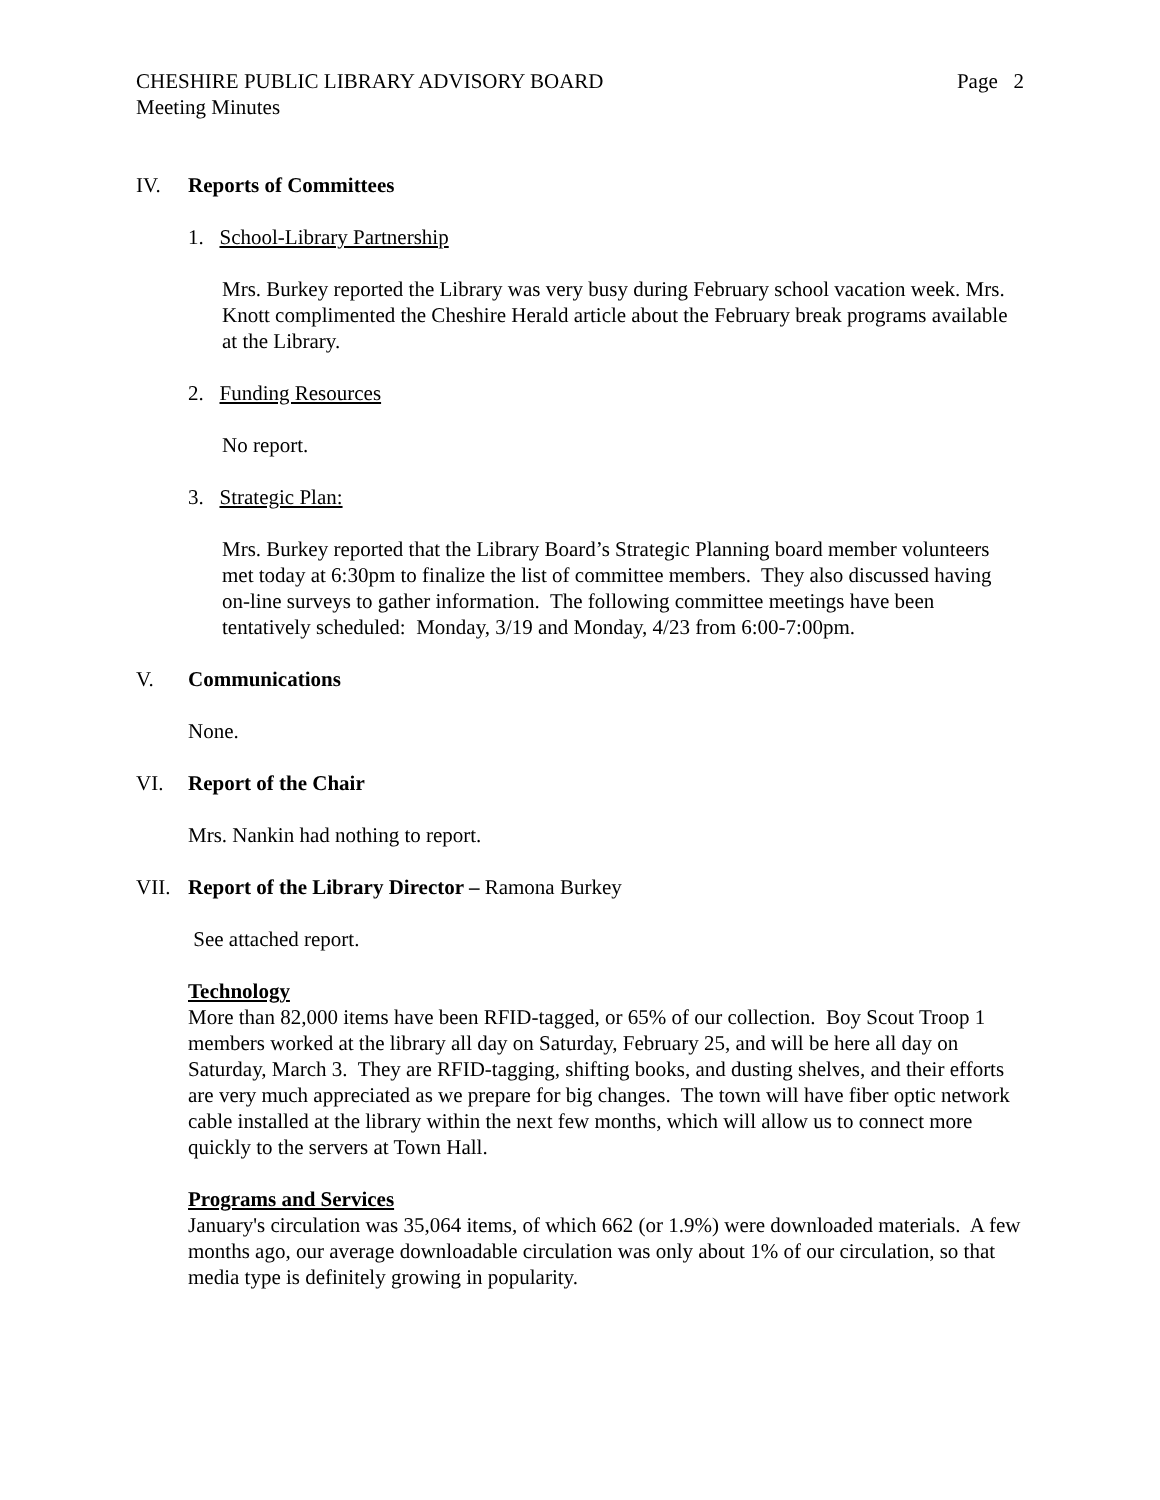CHESHIRE PUBLIC LIBRARY ADVISORY BOARD Page 2
Meeting Minutes
IV. Reports of Committees
1. School-Library Partnership
Mrs. Burkey reported the Library was very busy during February school vacation week. Mrs. Knott complimented the Cheshire Herald article about the February break programs available at the Library.
2. Funding Resources
No report.
3. Strategic Plan:
Mrs. Burkey reported that the Library Board’s Strategic Planning board member volunteers met today at 6:30pm to finalize the list of committee members. They also discussed having on-line surveys to gather information. The following committee meetings have been tentatively scheduled: Monday, 3/19 and Monday, 4/23 from 6:00-7:00pm.
V. Communications
None.
VI. Report of the Chair
Mrs. Nankin had nothing to report.
VII. Report of the Library Director – Ramona Burkey
See attached report.
Technology
More than 82,000 items have been RFID-tagged, or 65% of our collection. Boy Scout Troop 1 members worked at the library all day on Saturday, February 25, and will be here all day on Saturday, March 3. They are RFID-tagging, shifting books, and dusting shelves, and their efforts are very much appreciated as we prepare for big changes. The town will have fiber optic network cable installed at the library within the next few months, which will allow us to connect more quickly to the servers at Town Hall.
Programs and Services
January's circulation was 35,064 items, of which 662 (or 1.9%) were downloaded materials. A few months ago, our average downloadable circulation was only about 1% of our circulation, so that media type is definitely growing in popularity.